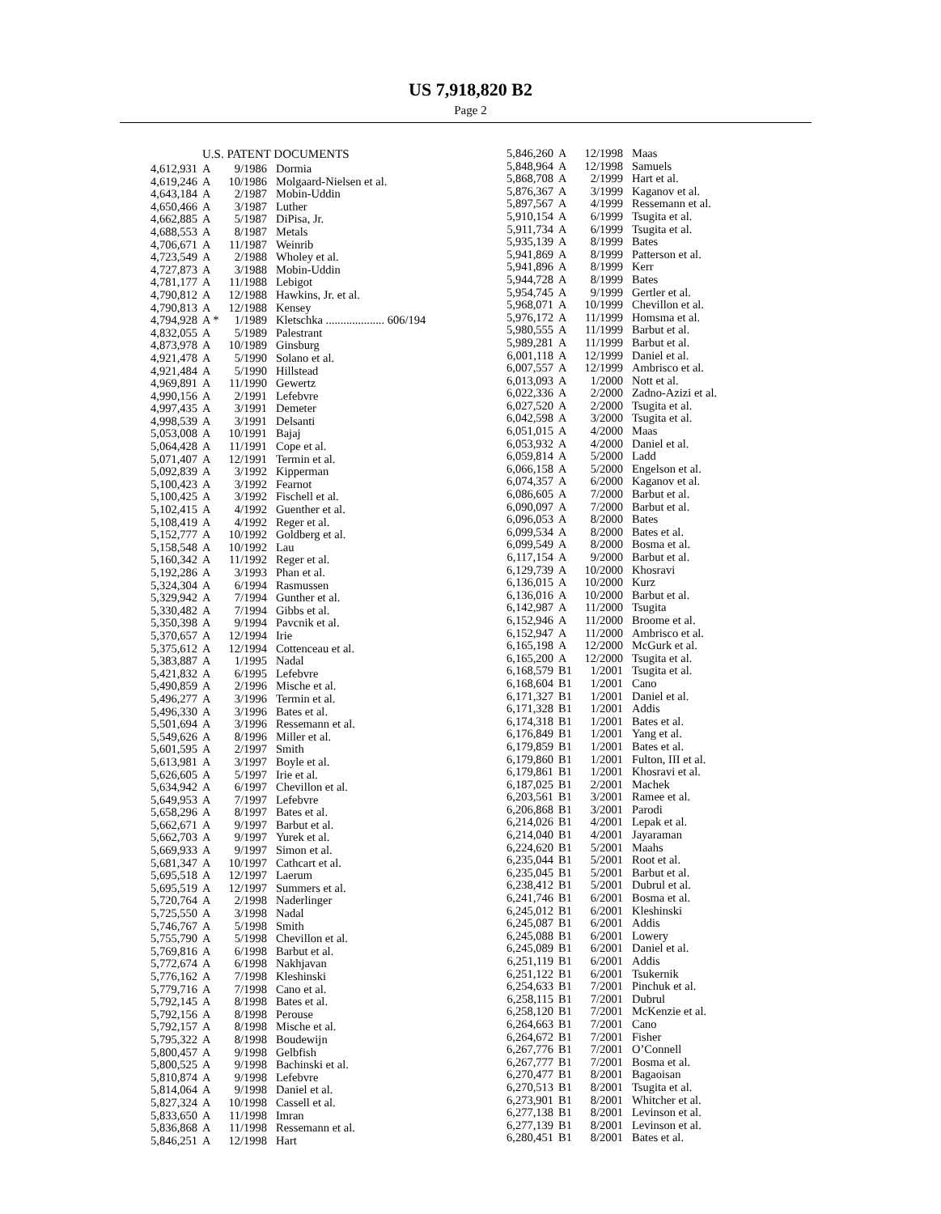US 7,918,820 B2
Page 2
U.S. PATENT DOCUMENTS
| 4,612,931 | A | 9/1986 | Dormia |
| 4,619,246 | A | 10/1986 | Molgaard-Nielsen et al. |
| 4,643,184 | A | 2/1987 | Mobin-Uddin |
| 4,650,466 | A | 3/1987 | Luther |
| 4,662,885 | A | 5/1987 | DiPisa, Jr. |
| 4,688,553 | A | 8/1987 | Metals |
| 4,706,671 | A | 11/1987 | Weinrib |
| 4,723,549 | A | 2/1988 | Wholey et al. |
| 4,727,873 | A | 3/1988 | Mobin-Uddin |
| 4,781,177 | A | 11/1988 | Lebigot |
| 4,790,812 | A | 12/1988 | Hawkins, Jr. et al. |
| 4,790,813 | A | 12/1988 | Kensey |
| 4,794,928 | A * | 1/1989 | Kletschka .................... 606/194 |
| 4,832,055 | A | 5/1989 | Palestrant |
| 4,873,978 | A | 10/1989 | Ginsburg |
| 4,921,478 | A | 5/1990 | Solano et al. |
| 4,921,484 | A | 5/1990 | Hillstead |
| 4,969,891 | A | 11/1990 | Gewertz |
| 4,990,156 | A | 2/1991 | Lefebvre |
| 4,997,435 | A | 3/1991 | Demeter |
| 4,998,539 | A | 3/1991 | Delsanti |
| 5,053,008 | A | 10/1991 | Bajaj |
| 5,064,428 | A | 11/1991 | Cope et al. |
| 5,071,407 | A | 12/1991 | Termin et al. |
| 5,092,839 | A | 3/1992 | Kipperman |
| 5,100,423 | A | 3/1992 | Fearnot |
| 5,100,425 | A | 3/1992 | Fischell et al. |
| 5,102,415 | A | 4/1992 | Guenther et al. |
| 5,108,419 | A | 4/1992 | Reger et al. |
| 5,152,777 | A | 10/1992 | Goldberg et al. |
| 5,158,548 | A | 10/1992 | Lau |
| 5,160,342 | A | 11/1992 | Reger et al. |
| 5,192,286 | A | 3/1993 | Phan et al. |
| 5,324,304 | A | 6/1994 | Rasmussen |
| 5,329,942 | A | 7/1994 | Gunther et al. |
| 5,330,482 | A | 7/1994 | Gibbs et al. |
| 5,350,398 | A | 9/1994 | Pavcnik et al. |
| 5,370,657 | A | 12/1994 | Irie |
| 5,375,612 | A | 12/1994 | Cottenceau et al. |
| 5,383,887 | A | 1/1995 | Nadal |
| 5,421,832 | A | 6/1995 | Lefebvre |
| 5,490,859 | A | 2/1996 | Mische et al. |
| 5,496,277 | A | 3/1996 | Termin et al. |
| 5,496,330 | A | 3/1996 | Bates et al. |
| 5,501,694 | A | 3/1996 | Ressemann et al. |
| 5,549,626 | A | 8/1996 | Miller et al. |
| 5,601,595 | A | 2/1997 | Smith |
| 5,613,981 | A | 3/1997 | Boyle et al. |
| 5,626,605 | A | 5/1997 | Irie et al. |
| 5,634,942 | A | 6/1997 | Chevillon et al. |
| 5,649,953 | A | 7/1997 | Lefebvre |
| 5,658,296 | A | 8/1997 | Bates et al. |
| 5,662,671 | A | 9/1997 | Barbut et al. |
| 5,662,703 | A | 9/1997 | Yurek et al. |
| 5,669,933 | A | 9/1997 | Simon et al. |
| 5,681,347 | A | 10/1997 | Cathcart et al. |
| 5,695,518 | A | 12/1997 | Laerum |
| 5,695,519 | A | 12/1997 | Summers et al. |
| 5,720,764 | A | 2/1998 | Naderlinger |
| 5,725,550 | A | 3/1998 | Nadal |
| 5,746,767 | A | 5/1998 | Smith |
| 5,755,790 | A | 5/1998 | Chevillon et al. |
| 5,769,816 | A | 6/1998 | Barbut et al. |
| 5,772,674 | A | 6/1998 | Nakhjavan |
| 5,776,162 | A | 7/1998 | Kleshinski |
| 5,779,716 | A | 7/1998 | Cano et al. |
| 5,792,145 | A | 8/1998 | Bates et al. |
| 5,792,156 | A | 8/1998 | Perouse |
| 5,792,157 | A | 8/1998 | Mische et al. |
| 5,795,322 | A | 8/1998 | Boudewijn |
| 5,800,457 | A | 9/1998 | Gelbfish |
| 5,800,525 | A | 9/1998 | Bachinski et al. |
| 5,810,874 | A | 9/1998 | Lefebvre |
| 5,814,064 | A | 9/1998 | Daniel et al. |
| 5,827,324 | A | 10/1998 | Cassell et al. |
| 5,833,650 | A | 11/1998 | Imran |
| 5,836,868 | A | 11/1998 | Ressemann et al. |
| 5,846,251 | A | 12/1998 | Hart |
| 5,846,260 | A | 12/1998 | Maas |
| 5,848,964 | A | 12/1998 | Samuels |
| 5,868,708 | A | 2/1999 | Hart et al. |
| 5,876,367 | A | 3/1999 | Kaganov et al. |
| 5,897,567 | A | 4/1999 | Ressemann et al. |
| 5,910,154 | A | 6/1999 | Tsugita et al. |
| 5,911,734 | A | 6/1999 | Tsugita et al. |
| 5,935,139 | A | 8/1999 | Bates |
| 5,941,869 | A | 8/1999 | Patterson et al. |
| 5,941,896 | A | 8/1999 | Kerr |
| 5,944,728 | A | 8/1999 | Bates |
| 5,954,745 | A | 9/1999 | Gertler et al. |
| 5,968,071 | A | 10/1999 | Chevillon et al. |
| 5,976,172 | A | 11/1999 | Homsma et al. |
| 5,980,555 | A | 11/1999 | Barbut et al. |
| 5,989,281 | A | 11/1999 | Barbut et al. |
| 6,001,118 | A | 12/1999 | Daniel et al. |
| 6,007,557 | A | 12/1999 | Ambrisco et al. |
| 6,013,093 | A | 1/2000 | Nott et al. |
| 6,022,336 | A | 2/2000 | Zadno-Azizi et al. |
| 6,027,520 | A | 2/2000 | Tsugita et al. |
| 6,042,598 | A | 3/2000 | Tsugita et al. |
| 6,051,015 | A | 4/2000 | Maas |
| 6,053,932 | A | 4/2000 | Daniel et al. |
| 6,059,814 | A | 5/2000 | Ladd |
| 6,066,158 | A | 5/2000 | Engelson et al. |
| 6,074,357 | A | 6/2000 | Kaganov et al. |
| 6,086,605 | A | 7/2000 | Barbut et al. |
| 6,090,097 | A | 7/2000 | Barbut et al. |
| 6,096,053 | A | 8/2000 | Bates |
| 6,099,534 | A | 8/2000 | Bates et al. |
| 6,099,549 | A | 8/2000 | Bosma et al. |
| 6,117,154 | A | 9/2000 | Barbut et al. |
| 6,129,739 | A | 10/2000 | Khosravi |
| 6,136,015 | A | 10/2000 | Kurz |
| 6,136,016 | A | 10/2000 | Barbut et al. |
| 6,142,987 | A | 11/2000 | Tsugita |
| 6,152,946 | A | 11/2000 | Broome et al. |
| 6,152,947 | A | 11/2000 | Ambrisco et al. |
| 6,165,198 | A | 12/2000 | McGurk et al. |
| 6,165,200 | A | 12/2000 | Tsugita et al. |
| 6,168,579 | B1 | 1/2001 | Tsugita et al. |
| 6,168,604 | B1 | 1/2001 | Cano |
| 6,171,327 | B1 | 1/2001 | Daniel et al. |
| 6,171,328 | B1 | 1/2001 | Addis |
| 6,174,318 | B1 | 1/2001 | Bates et al. |
| 6,176,849 | B1 | 1/2001 | Yang et al. |
| 6,179,859 | B1 | 1/2001 | Bates et al. |
| 6,179,860 | B1 | 1/2001 | Fulton, III et al. |
| 6,179,861 | B1 | 1/2001 | Khosravi et al. |
| 6,187,025 | B1 | 2/2001 | Machek |
| 6,203,561 | B1 | 3/2001 | Ramee et al. |
| 6,206,868 | B1 | 3/2001 | Parodi |
| 6,214,026 | B1 | 4/2001 | Lepak et al. |
| 6,214,040 | B1 | 4/2001 | Jayaraman |
| 6,224,620 | B1 | 5/2001 | Maahs |
| 6,235,044 | B1 | 5/2001 | Root et al. |
| 6,235,045 | B1 | 5/2001 | Barbut et al. |
| 6,238,412 | B1 | 5/2001 | Dubrul et al. |
| 6,241,746 | B1 | 6/2001 | Bosma et al. |
| 6,245,012 | B1 | 6/2001 | Kleshinski |
| 6,245,087 | B1 | 6/2001 | Addis |
| 6,245,088 | B1 | 6/2001 | Lowery |
| 6,245,089 | B1 | 6/2001 | Daniel et al. |
| 6,251,119 | B1 | 6/2001 | Addis |
| 6,251,122 | B1 | 6/2001 | Tsukernik |
| 6,254,633 | B1 | 7/2001 | Pinchuk et al. |
| 6,258,115 | B1 | 7/2001 | Dubrul |
| 6,258,120 | B1 | 7/2001 | McKenzie et al. |
| 6,264,663 | B1 | 7/2001 | Cano |
| 6,264,672 | B1 | 7/2001 | Fisher |
| 6,267,776 | B1 | 7/2001 | O’Connell |
| 6,267,777 | B1 | 7/2001 | Bosma et al. |
| 6,270,477 | B1 | 8/2001 | Bagaoisan |
| 6,270,513 | B1 | 8/2001 | Tsugita et al. |
| 6,273,901 | B1 | 8/2001 | Whitcher et al. |
| 6,277,138 | B1 | 8/2001 | Levinson et al. |
| 6,277,139 | B1 | 8/2001 | Levinson et al. |
| 6,280,451 | B1 | 8/2001 | Bates et al. |